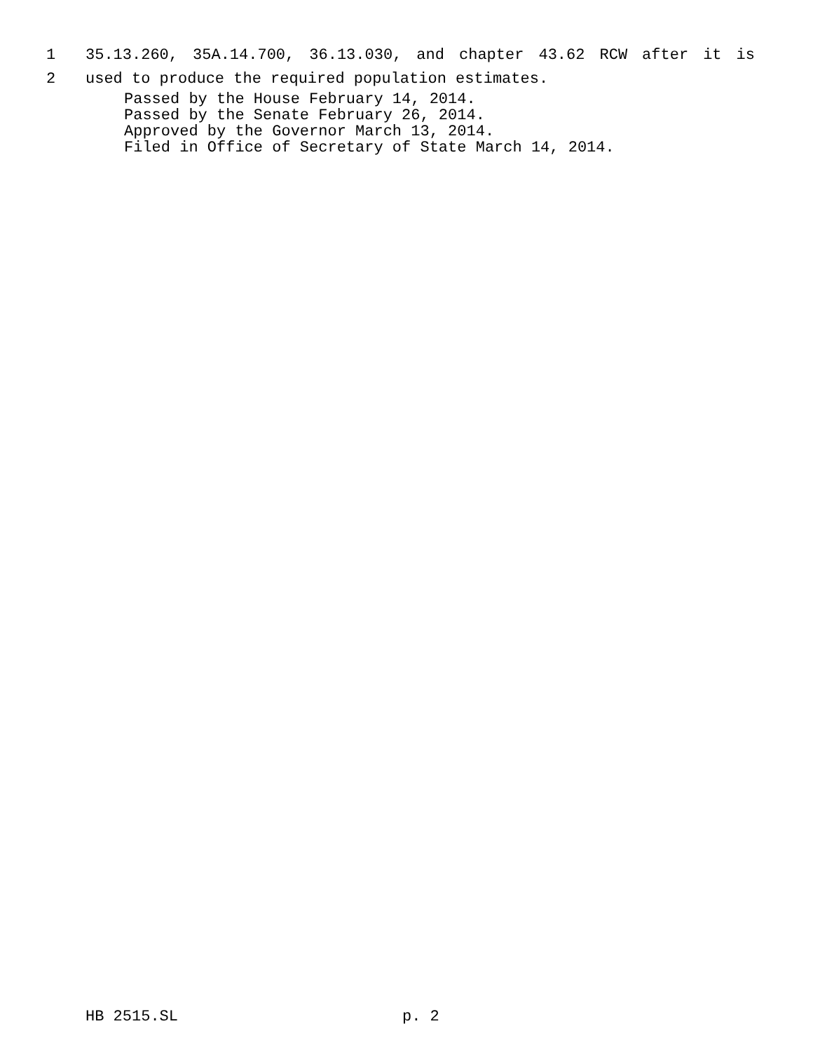1 35.13.260, 35A.14.700, 36.13.030, and chapter 43.62 RCW after it is
2 used to produce the required population estimates.
Passed by the House February 14, 2014.
Passed by the Senate February 26, 2014.
Approved by the Governor March 13, 2014.
Filed in Office of Secretary of State March 14, 2014.
HB 2515.SL p. 2